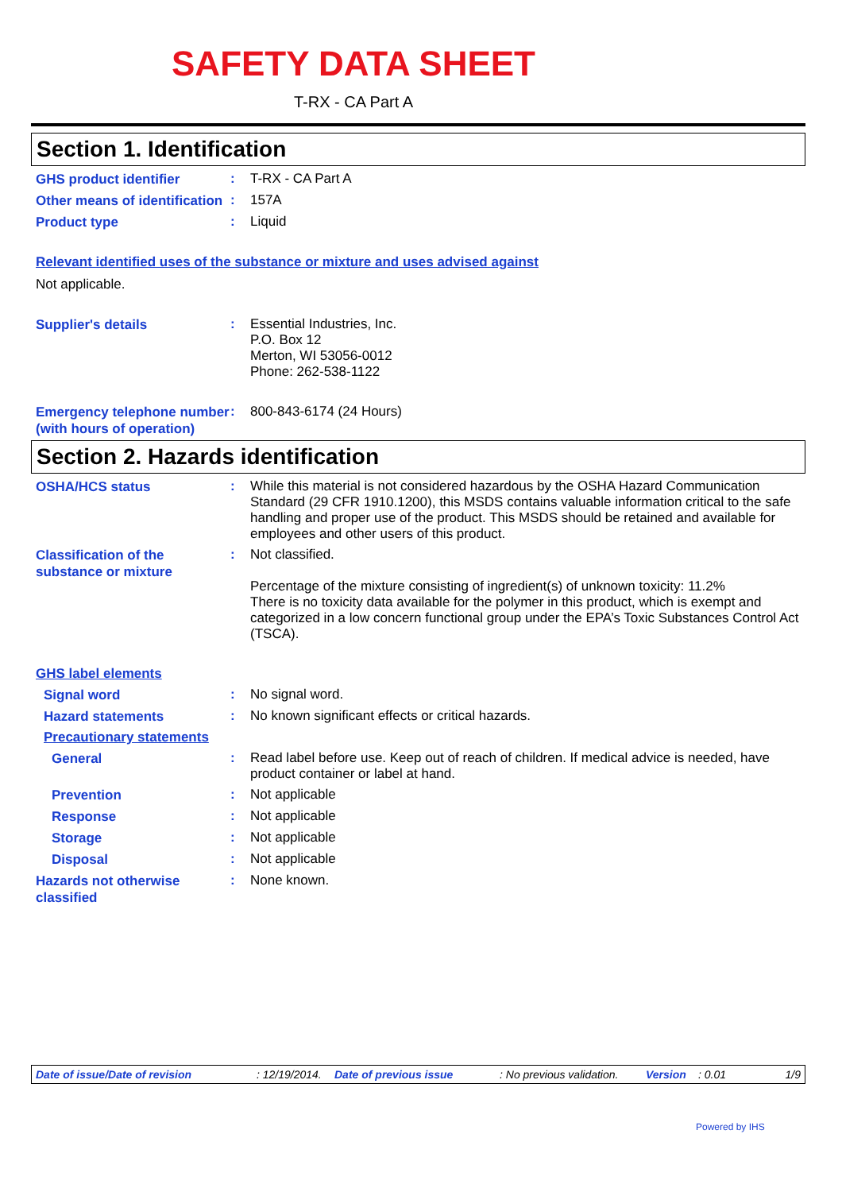SAFETY DATA SHEET
T-RX - CA Part A
Section 1. Identification
GHS product identifier
:
T-RX - CA Part A
Other means of identification
:
157A
Product type
:
Liquid
Relevant identified uses of the substance or mixture and uses advised against
Not applicable.
Supplier's details
:
Essential Industries, Inc.
P.O. Box 12
Merton, WI 53056-0012
Phone: 262-538-1122
Emergency telephone number (with hours of operation)
:
800-843-6174 (24 Hours)
Section 2. Hazards identification
OSHA/HCS status
:
While this material is not considered hazardous by the OSHA Hazard Communication Standard (29 CFR 1910.1200), this MSDS contains valuable information critical to the safe handling and proper use of the product. This MSDS should be retained and available for employees and other users of this product.
Classification of the substance or mixture
:
Not classified.
Percentage of the mixture consisting of ingredient(s) of unknown toxicity: 11.2%
There is no toxicity data available for the polymer in this product, which is exempt and categorized in a low concern functional group under the EPA’s Toxic Substances Control Act (TSCA).
GHS label elements
Signal word
:
No signal word.
Hazard statements
:
No known significant effects or critical hazards.
Precautionary statements
General
:
Read label before use. Keep out of reach of children. If medical advice is needed, have product container or label at hand.
Prevention
:
Not applicable
Response
:
Not applicable
Storage
:
Not applicable
Disposal
:
Not applicable
Hazards not otherwise classified
:
None known.
Date of issue/Date of revision: 12/19/2014. Date of previous issue: No previous validation. Version: 0.01 1/9
Powered by IHS